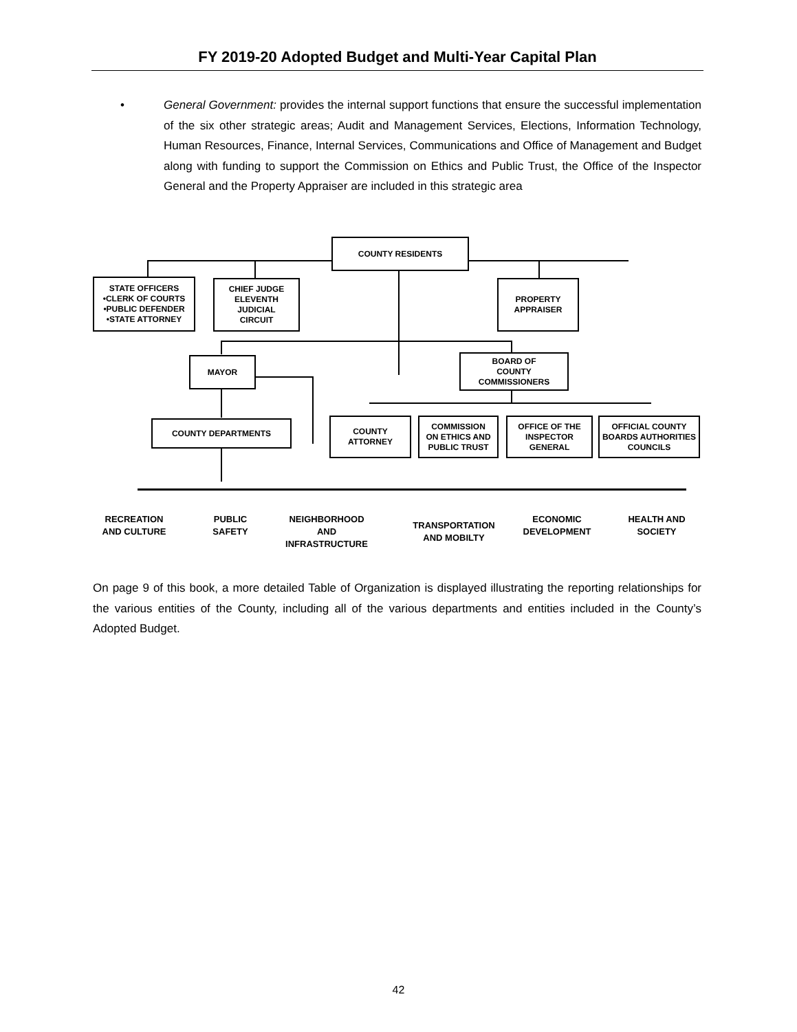FY 2019-20 Adopted Budget and Multi-Year Capital Plan
• General Government: provides the internal support functions that ensure the successful implementation of the six other strategic areas; Audit and Management Services, Elections, Information Technology, Human Resources, Finance, Internal Services, Communications and Office of Management and Budget along with funding to support the Commission on Ethics and Public Trust, the Office of the Inspector General and the Property Appraiser are included in this strategic area
COUNTY RESIDENTS
STATE OFFICERS
•CLERK OF COURTS
•PUBLIC DEFENDER
•STATE ATTORNEY
CHIEF JUDGE
ELEVENTH JUDICIAL
CIRCUIT
PROPERTY
APPRAISER
MAYOR
BOARD OF
COUNTY COMMISSIONERS
COUNTY DEPARTMENTS COUNTY ATTORNEY
COMMISSION
ON ETHICS AND
PUBLIC TRUST
OFFICE OF THE
INSPECTOR GENERAL
OFFICIAL COUNTY
BOARDS AUTHORITIES
COUNCILS
RECREATION
AND CULTURE
PUBLIC
SAFETY
NEIGHBORHOOD
AND
INFRASTRUCTURE
TRANSPORTATION
AND MOBILTY
ECONOMIC
DEVELOPMENT
HEALTH AND
SOCIETY
On page 9 of this book, a more detailed Table of Organization is displayed illustrating the reporting relationships for the various entities of the County, including all of the various departments and entities included in the County’s Adopted Budget.
42